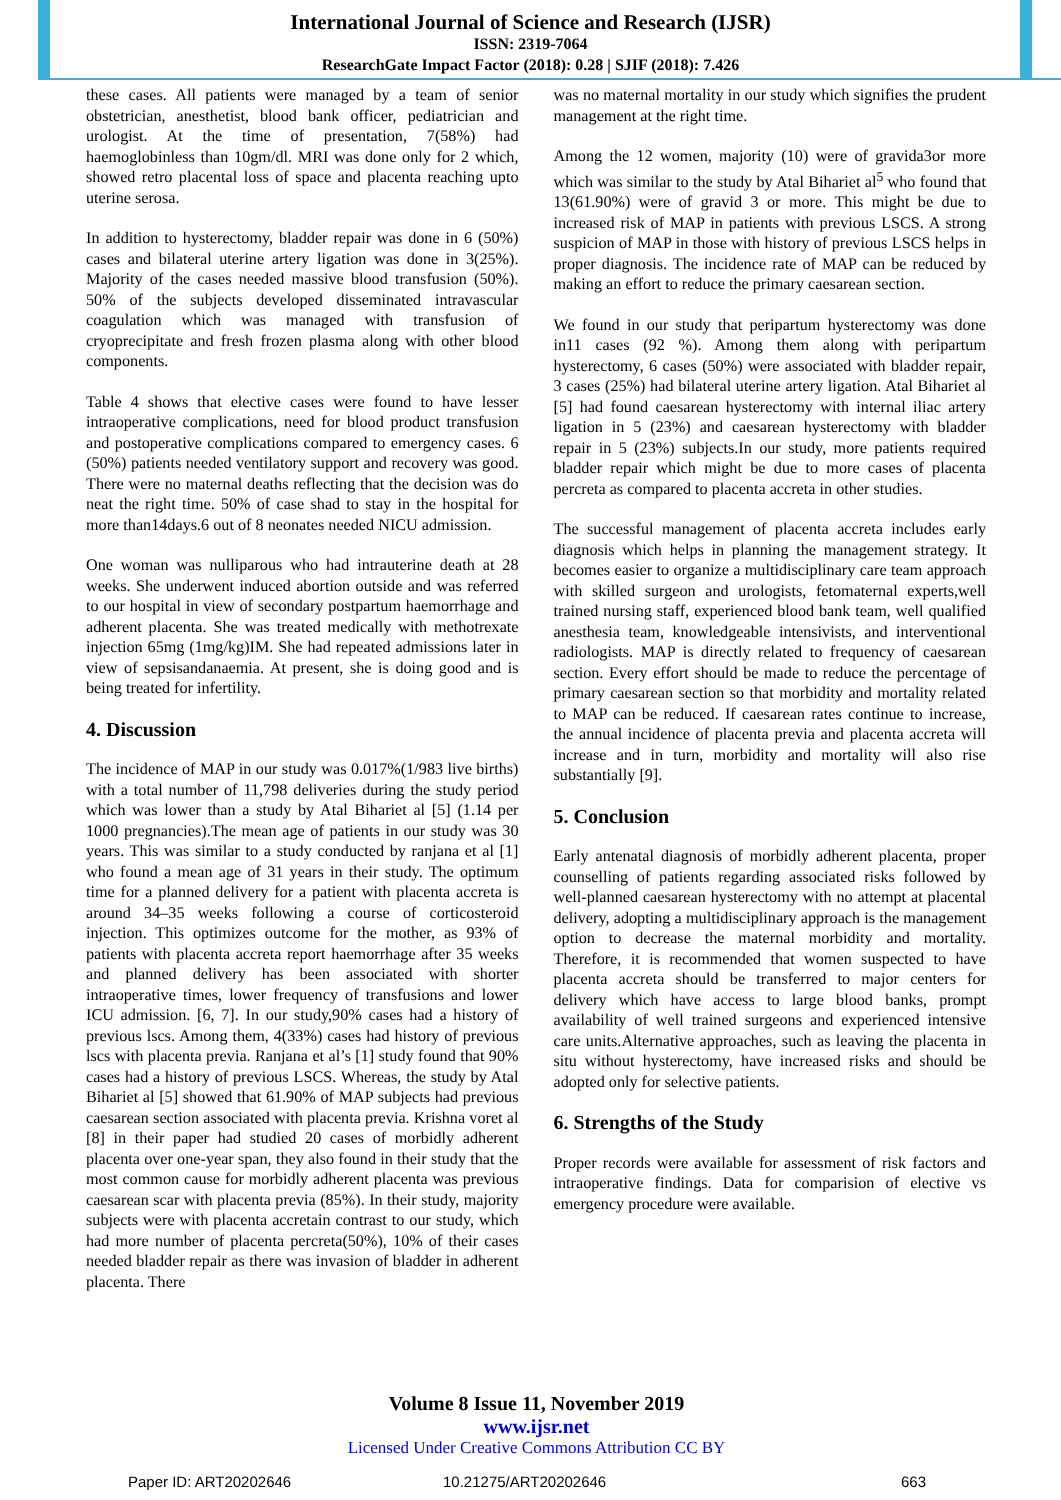International Journal of Science and Research (IJSR)
ISSN: 2319-7064
ResearchGate Impact Factor (2018): 0.28 | SJIF (2018): 7.426
these cases. All patients were managed by a team of senior obstetrician, anesthetist, blood bank officer, pediatrician and urologist. At the time of presentation, 7(58%) had haemoglobinless than 10gm/dl. MRI was done only for 2 which, showed retro placental loss of space and placenta reaching upto uterine serosa.
In addition to hysterectomy, bladder repair was done in 6 (50%) cases and bilateral uterine artery ligation was done in 3(25%). Majority of the cases needed massive blood transfusion (50%). 50% of the subjects developed disseminated intravascular coagulation which was managed with transfusion of cryoprecipitate and fresh frozen plasma along with other blood components.
Table 4 shows that elective cases were found to have lesser intraoperative complications, need for blood product transfusion and postoperative complications compared to emergency cases. 6 (50%) patients needed ventilatory support and recovery was good. There were no maternal deaths reflecting that the decision was do neat the right time. 50% of case shad to stay in the hospital for more than14days.6 out of 8 neonates needed NICU admission.
One woman was nulliparous who had intrauterine death at 28 weeks. She underwent induced abortion outside and was referred to our hospital in view of secondary postpartum haemorrhage and adherent placenta. She was treated medically with methotrexate injection 65mg (1mg/kg)IM. She had repeated admissions later in view of sepsisandanaemia. At present, she is doing good and is being treated for infertility.
4. Discussion
The incidence of MAP in our study was 0.017%(1/983 live births) with a total number of 11,798 deliveries during the study period which was lower than a study by Atal Bihariet al [5] (1.14 per 1000 pregnancies).The mean age of patients in our study was 30 years. This was similar to a study conducted by ranjana et al [1] who found a mean age of 31 years in their study. The optimum time for a planned delivery for a patient with placenta accreta is around 34–35 weeks following a course of corticosteroid injection. This optimizes outcome for the mother, as 93% of patients with placenta accreta report haemorrhage after 35 weeks and planned delivery has been associated with shorter intraoperative times, lower frequency of transfusions and lower ICU admission. [6, 7]. In our study,90% cases had a history of previous lscs. Among them, 4(33%) cases had history of previous lscs with placenta previa. Ranjana et al’s [1] study found that 90% cases had a history of previous LSCS. Whereas, the study by Atal Bihariet al [5] showed that 61.90% of MAP subjects had previous caesarean section associated with placenta previa. Krishna voret al [8] in their paper had studied 20 cases of morbidly adherent placenta over one-year span, they also found in their study that the most common cause for morbidly adherent placenta was previous caesarean scar with placenta previa (85%). In their study, majority subjects were with placenta accretain contrast to our study, which had more number of placenta percreta(50%), 10% of their cases needed bladder repair as there was invasion of bladder in adherent placenta. There
was no maternal mortality in our study which signifies the prudent management at the right time.
Among the 12 women, majority (10) were of gravida3or more which was similar to the study by Atal Bihariet al<sup>5</sup> who found that 13(61.90%) were of gravid 3 or more. This might be due to increased risk of MAP in patients with previous LSCS. A strong suspicion of MAP in those with history of previous LSCS helps in proper diagnosis. The incidence rate of MAP can be reduced by making an effort to reduce the primary caesarean section.
We found in our study that peripartum hysterectomy was done in11 cases (92 %). Among them along with peripartum hysterectomy, 6 cases (50%) were associated with bladder repair, 3 cases (25%) had bilateral uterine artery ligation. Atal Bihariet al [5] had found caesarean hysterectomy with internal iliac artery ligation in 5 (23%) and caesarean hysterectomy with bladder repair in 5 (23%) subjects.In our study, more patients required bladder repair which might be due to more cases of placenta percreta as compared to placenta accreta in other studies.
The successful management of placenta accreta includes early diagnosis which helps in planning the management strategy. It becomes easier to organize a multidisciplinary care team approach with skilled surgeon and urologists, fetomaternal experts,well trained nursing staff, experienced blood bank team, well qualified anesthesia team, knowledgeable intensivists, and interventional radiologists. MAP is directly related to frequency of caesarean section. Every effort should be made to reduce the percentage of primary caesarean section so that morbidity and mortality related to MAP can be reduced. If caesarean rates continue to increase, the annual incidence of placenta previa and placenta accreta will increase and in turn, morbidity and mortality will also rise substantially [9].
5. Conclusion
Early antenatal diagnosis of morbidly adherent placenta, proper counselling of patients regarding associated risks followed by well-planned caesarean hysterectomy with no attempt at placental delivery, adopting a multidisciplinary approach is the management option to decrease the maternal morbidity and mortality. Therefore, it is recommended that women suspected to have placenta accreta should be transferred to major centers for delivery which have access to large blood banks, prompt availability of well trained surgeons and experienced intensive care units.Alternative approaches, such as leaving the placenta in situ without hysterectomy, have increased risks and should be adopted only for selective patients.
6. Strengths of the Study
Proper records were available for assessment of risk factors and intraoperative findings. Data for comparision of elective vs emergency procedure were available.
Volume 8 Issue 11, November 2019
www.ijsr.net
Licensed Under Creative Commons Attribution CC BY
Paper ID: ART20202646 10.21275/ART20202646 663